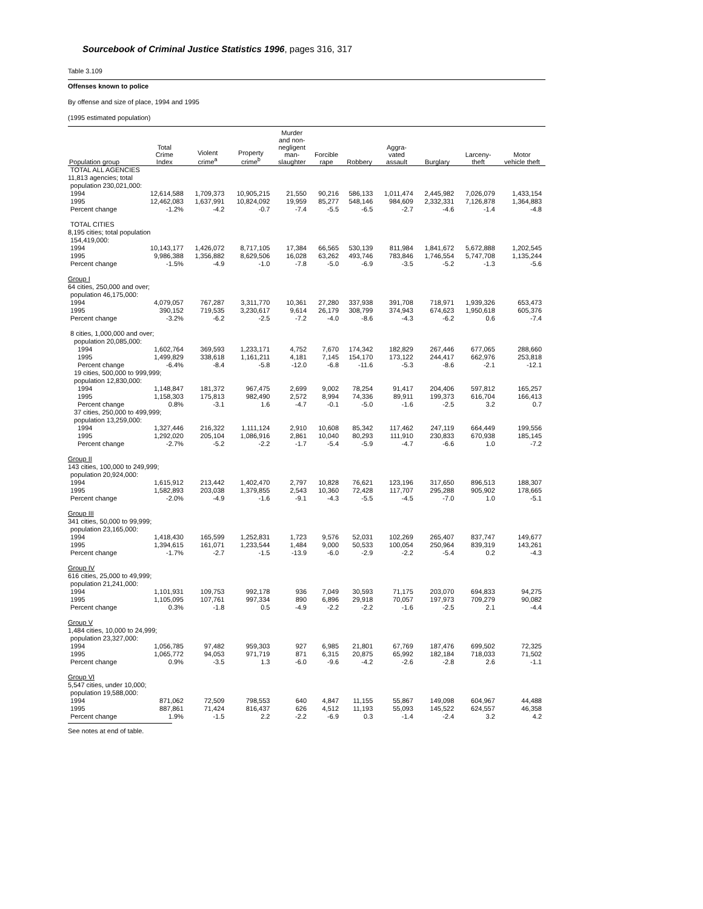Sourcebook of Criminal Justice Statistics 1996, pages 316, 317
Table 3.109
Offenses known to police
By offense and size of place, 1994 and 1995
(1995 estimated population)
| Population group | Total Crime Index | Violent crime<sup>a</sup> | Property crime<sup>b</sup> | Murder and non- negligent man- slaughter | Forcible rape | Robbery | Aggra- vated assault | Burglary | Larceny- theft | Motor vehicle theft |
| --- | --- | --- | --- | --- | --- | --- | --- | --- | --- | --- |
| TOTAL ALL AGENCIES | | | | | | | | | | |
| 11,813 agencies; total | | | | | | | | | | |
| population 230,021,000: | | | | | | | | | | |
| 1994 | 12,614,588 | 1,709,373 | 10,905,215 | 21,550 | 90,216 | 586,133 | 1,011,474 | 2,445,982 | 7,026,079 | 1,433,154 |
| 1995 | 12,462,083 | 1,637,991 | 10,824,092 | 19,959 | 85,277 | 548,146 | 984,609 | 2,332,331 | 7,126,878 | 1,364,883 |
| Percent change | -1.2% | -4.2 | -0.7 | -7.4 | -5.5 | -6.5 | -2.7 | -4.6 | -1.4 | -4.8 |
| TOTAL CITIES | | | | | | | | | | |
| 8,195 cities; total population | | | | | | | | | | |
| 154,419,000: | | | | | | | | | | |
| 1994 | 10,143,177 | 1,426,072 | 8,717,105 | 17,384 | 66,565 | 530,139 | 811,984 | 1,841,672 | 5,672,888 | 1,202,545 |
| 1995 | 9,986,388 | 1,356,882 | 8,629,506 | 16,028 | 63,262 | 493,746 | 783,846 | 1,746,554 | 5,747,708 | 1,135,244 |
| Percent change | -1.5% | -4.9 | -1.0 | -7.8 | -5.0 | -6.9 | -3.5 | -5.2 | -1.3 | -5.6 |
| Group I | | | | | | | | | | |
| 64 cities, 250,000 and over; | | | | | | | | | | |
| population 46,175,000: | | | | | | | | | | |
| 1994 | 4,079,057 | 767,287 | 3,311,770 | 10,361 | 27,280 | 337,938 | 391,708 | 718,971 | 1,939,326 | 653,473 |
| 1995 | 390,152 | 719,535 | 3,230,617 | 9,614 | 26,179 | 308,799 | 374,943 | 674,623 | 1,950,618 | 605,376 |
| Percent change | -3.2% | -6.2 | -2.5 | -7.2 | -4.0 | -8.6 | -4.3 | -6.2 | 0.6 | -7.4 |
| 8 cities, 1,000,000 and over; | | | | | | | | | | |
| population 20,085,000: | | | | | | | | | | |
| 1994 | 1,602,764 | 369,593 | 1,233,171 | 4,752 | 7,670 | 174,342 | 182,829 | 267,446 | 677,065 | 288,660 |
| 1995 | 1,499,829 | 338,618 | 1,161,211 | 4,181 | 7,145 | 154,170 | 173,122 | 244,417 | 662,976 | 253,818 |
| Percent change | -6.4% | -8.4 | -5.8 | -12.0 | -6.8 | -11.6 | -5.3 | -8.6 | -2.1 | -12.1 |
| 19 cities, 500,000 to 999,999; | | | | | | | | | | |
| population 12,830,000: | | | | | | | | | | |
| 1994 | 1,148,847 | 181,372 | 967,475 | 2,699 | 9,002 | 78,254 | 91,417 | 204,406 | 597,812 | 165,257 |
| 1995 | 1,158,303 | 175,813 | 982,490 | 2,572 | 8,994 | 74,336 | 89,911 | 199,373 | 616,704 | 166,413 |
| Percent change | 0.8% | -3.1 | 1.6 | -4.7 | -0.1 | -5.0 | -1.6 | -2.5 | 3.2 | 0.7 |
| 37 cities, 250,000 to 499,999; | | | | | | | | | | |
| population 13,259,000: | | | | | | | | | | |
| 1994 | 1,327,446 | 216,322 | 1,111,124 | 2,910 | 10,608 | 85,342 | 117,462 | 247,119 | 664,449 | 199,556 |
| 1995 | 1,292,020 | 205,104 | 1,086,916 | 2,861 | 10,040 | 80,293 | 111,910 | 230,833 | 670,938 | 185,145 |
| Percent change | -2.7% | -5.2 | -2.2 | -1.7 | -5.4 | -5.9 | -4.7 | -6.6 | 1.0 | -7.2 |
| Group II | | | | | | | | | | |
| 143 cities, 100,000 to 249,999; | | | | | | | | | | |
| population 20,924,000: | | | | | | | | | | |
| 1994 | 1,615,912 | 213,442 | 1,402,470 | 2,797 | 10,828 | 76,621 | 123,196 | 317,650 | 896,513 | 188,307 |
| 1995 | 1,582,893 | 203,038 | 1,379,855 | 2,543 | 10,360 | 72,428 | 117,707 | 295,288 | 905,902 | 178,665 |
| Percent change | -2.0% | -4.9 | -1.6 | -9.1 | -4.3 | -5.5 | -4.5 | -7.0 | 1.0 | -5.1 |
| Group III | | | | | | | | | | |
| 341 cities, 50,000 to 99,999; | | | | | | | | | | |
| population 23,165,000: | | | | | | | | | | |
| 1994 | 1,418,430 | 165,599 | 1,252,831 | 1,723 | 9,576 | 52,031 | 102,269 | 265,407 | 837,747 | 149,677 |
| 1995 | 1,394,615 | 161,071 | 1,233,544 | 1,484 | 9,000 | 50,533 | 100,054 | 250,964 | 839,319 | 143,261 |
| Percent change | -1.7% | -2.7 | -1.5 | -13.9 | -6.0 | -2.9 | -2.2 | -5.4 | 0.2 | -4.3 |
| Group IV | | | | | | | | | | |
| 616 cities, 25,000 to 49,999; | | | | | | | | | | |
| population 21,241,000: | | | | | | | | | | |
| 1994 | 1,101,931 | 109,753 | 992,178 | 936 | 7,049 | 30,593 | 71,175 | 203,070 | 694,833 | 94,275 |
| 1995 | 1,105,095 | 107,761 | 997,334 | 890 | 6,896 | 29,918 | 70,057 | 197,973 | 709,279 | 90,082 |
| Percent change | 0.3% | -1.8 | 0.5 | -4.9 | -2.2 | -2.2 | -1.6 | -2.5 | 2.1 | -4.4 |
| Group V | | | | | | | | | | |
| 1,484 cities, 10,000 to 24,999; | | | | | | | | | | |
| population 23,327,000: | | | | | | | | | | |
| 1994 | 1,056,785 | 97,482 | 959,303 | 927 | 6,985 | 21,801 | 67,769 | 187,476 | 699,502 | 72,325 |
| 1995 | 1,065,772 | 94,053 | 971,719 | 871 | 6,315 | 20,875 | 65,992 | 182,184 | 718,033 | 71,502 |
| Percent change | 0.9% | -3.5 | 1.3 | -6.0 | -9.6 | -4.2 | -2.6 | -2.8 | 2.6 | -1.1 |
| Group VI | | | | | | | | | | |
| 5,547 cities, under 10,000; | | | | | | | | | | |
| population 19,588,000: | | | | | | | | | | |
| 1994 | 871,062 | 72,509 | 798,553 | 640 | 4,847 | 11,155 | 55,867 | 149,098 | 604,967 | 44,488 |
| 1995 | 887,861 | 71,424 | 816,437 | 626 | 4,512 | 11,193 | 55,093 | 145,522 | 624,557 | 46,358 |
| Percent change | 1.9% | -1.5 | 2.2 | -2.2 | -6.9 | 0.3 | -1.4 | -2.4 | 3.2 | 4.2 |
See notes at end of table.